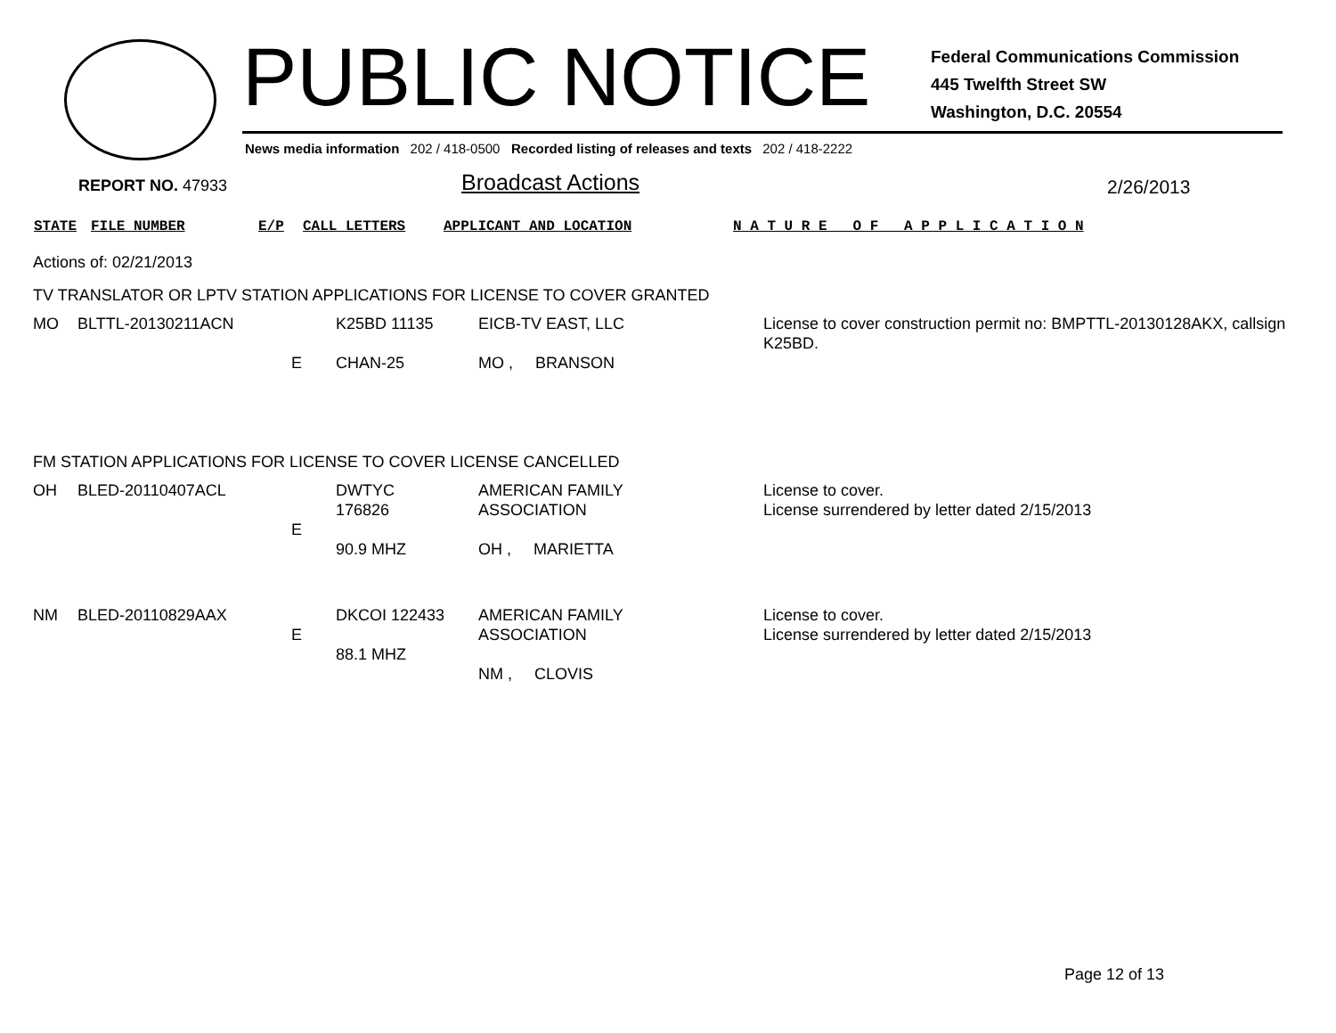PUBLIC NOTICE
Federal Communications Commission
445 Twelfth Street SW
Washington, D.C. 20554
News media information 202 / 418-0500 Recorded listing of releases and texts 202 / 418-2222
REPORT NO. 47933 Broadcast Actions 2/26/2013
STATE FILE NUMBER E/P CALL LETTERS APPLICANT AND LOCATION
N A T U R E O F A P P L I C A T I O N
Actions of: 02/21/2013
TV TRANSLATOR OR LPTV STATION APPLICATIONS FOR LICENSE TO COVER GRANTED
| MO | BLTTL-20130211ACN | E | K25BD 11135 CHAN-25 | EICB-TV EAST, LLC MO , BRANSON | License to cover construction permit no: BMPTTL-20130128AKX, callsign K25BD. |
FM STATION APPLICATIONS FOR LICENSE TO COVER LICENSE CANCELLED
| OH | BLED-20110407ACL | E | DWTYC 176826 90.9 MHZ | AMERICAN FAMILY ASSOCIATION OH , MARIETTA | License to cover. License surrendered by letter dated 2/15/2013 |
| NM | BLED-20110829AAX | E | DKCOI 122433 88.1 MHZ | AMERICAN FAMILY ASSOCIATION NM , CLOVIS | License to cover. License surrendered by letter dated 2/15/2013 |
Page 12 of 13